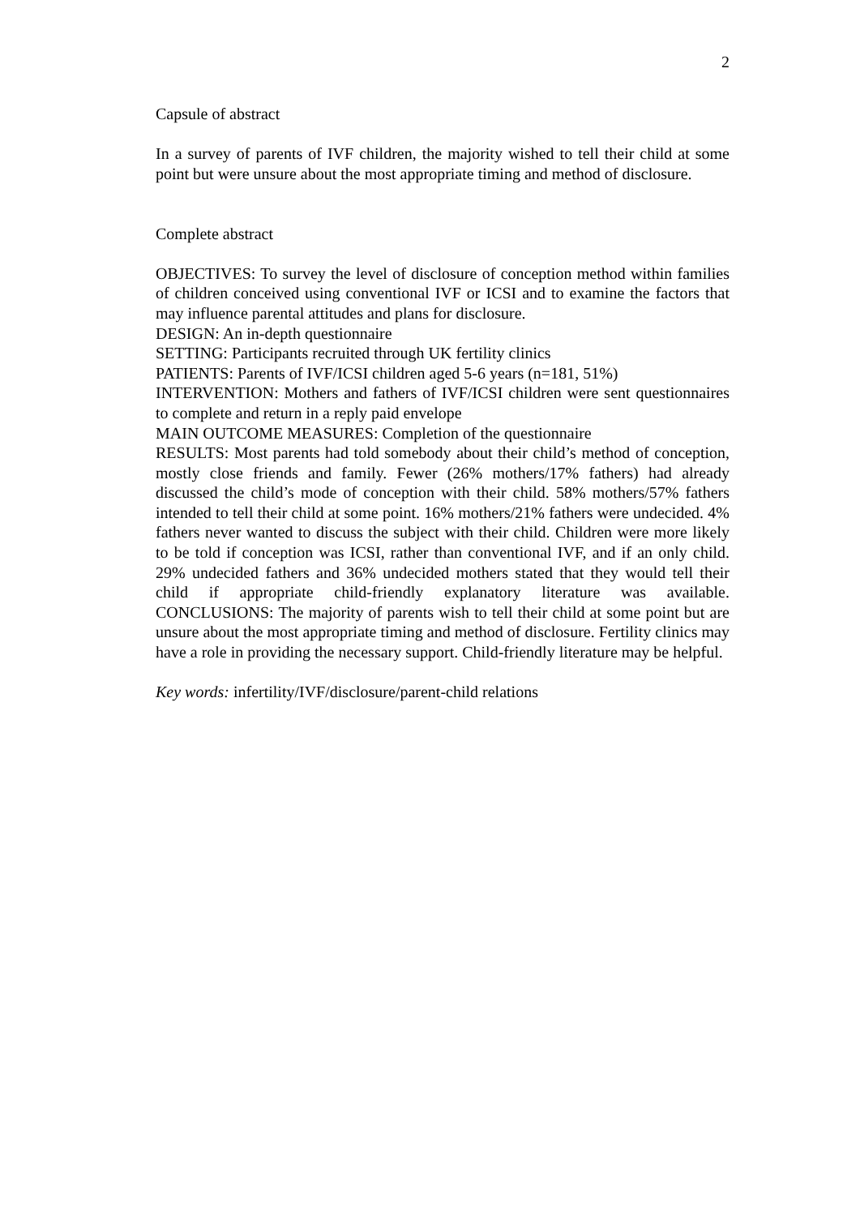2
Capsule of abstract
In a survey of parents of IVF children, the majority wished to tell their child at some point but were unsure about the most appropriate timing and method of disclosure.
Complete abstract
OBJECTIVES: To survey the level of disclosure of conception method within families of children conceived using conventional IVF or ICSI and to examine the factors that may influence parental attitudes and plans for disclosure.
DESIGN: An in-depth questionnaire
SETTING: Participants recruited through UK fertility clinics
PATIENTS: Parents of IVF/ICSI children aged 5-6 years (n=181, 51%)
INTERVENTION: Mothers and fathers of IVF/ICSI children were sent questionnaires to complete and return in a reply paid envelope
MAIN OUTCOME MEASURES: Completion of the questionnaire
RESULTS: Most parents had told somebody about their child’s method of conception, mostly close friends and family. Fewer (26% mothers/17% fathers) had already discussed the child’s mode of conception with their child. 58% mothers/57% fathers intended to tell their child at some point. 16% mothers/21% fathers were undecided. 4% fathers never wanted to discuss the subject with their child. Children were more likely to be told if conception was ICSI, rather than conventional IVF, and if an only child. 29% undecided fathers and 36% undecided mothers stated that they would tell their child if appropriate child-friendly explanatory literature was available. CONCLUSIONS: The majority of parents wish to tell their child at some point but are unsure about the most appropriate timing and method of disclosure. Fertility clinics may have a role in providing the necessary support. Child-friendly literature may be helpful.
Key words: infertility/IVF/disclosure/parent-child relations